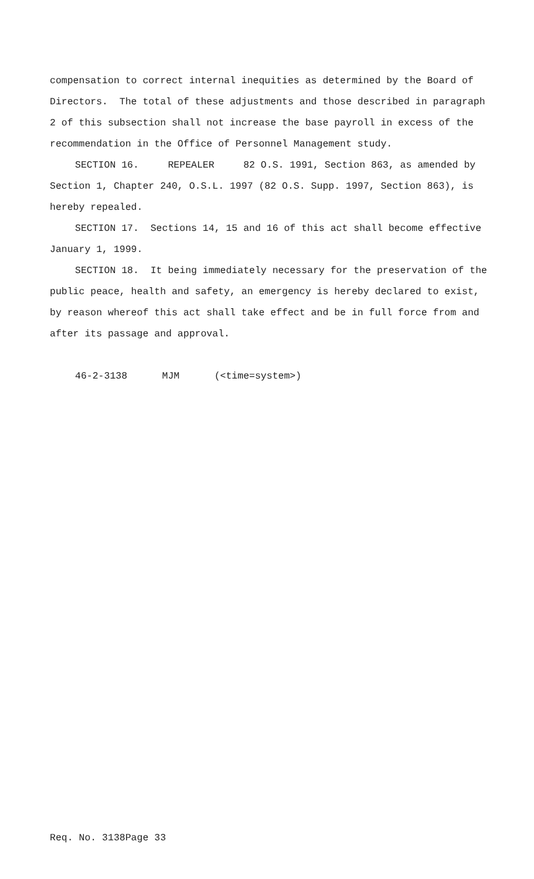compensation to correct internal inequities as determined by the Board of Directors. The total of these adjustments and those described in paragraph 2 of this subsection shall not increase the base payroll in excess of the recommendation in the Office of Personnel Management study.
SECTION 16. REPEALER 82 O.S. 1991, Section 863, as amended by Section 1, Chapter 240, O.S.L. 1997 (82 O.S. Supp. 1997, Section 863), is hereby repealed.
SECTION 17. Sections 14, 15 and 16 of this act shall become effective January 1, 1999.
SECTION 18. It being immediately necessary for the preservation of the public peace, health and safety, an emergency is hereby declared to exist, by reason whereof this act shall take effect and be in full force from and after its passage and approval.
46-2-3138 MJM (<time=system>)
Req. No. 3138Page 33